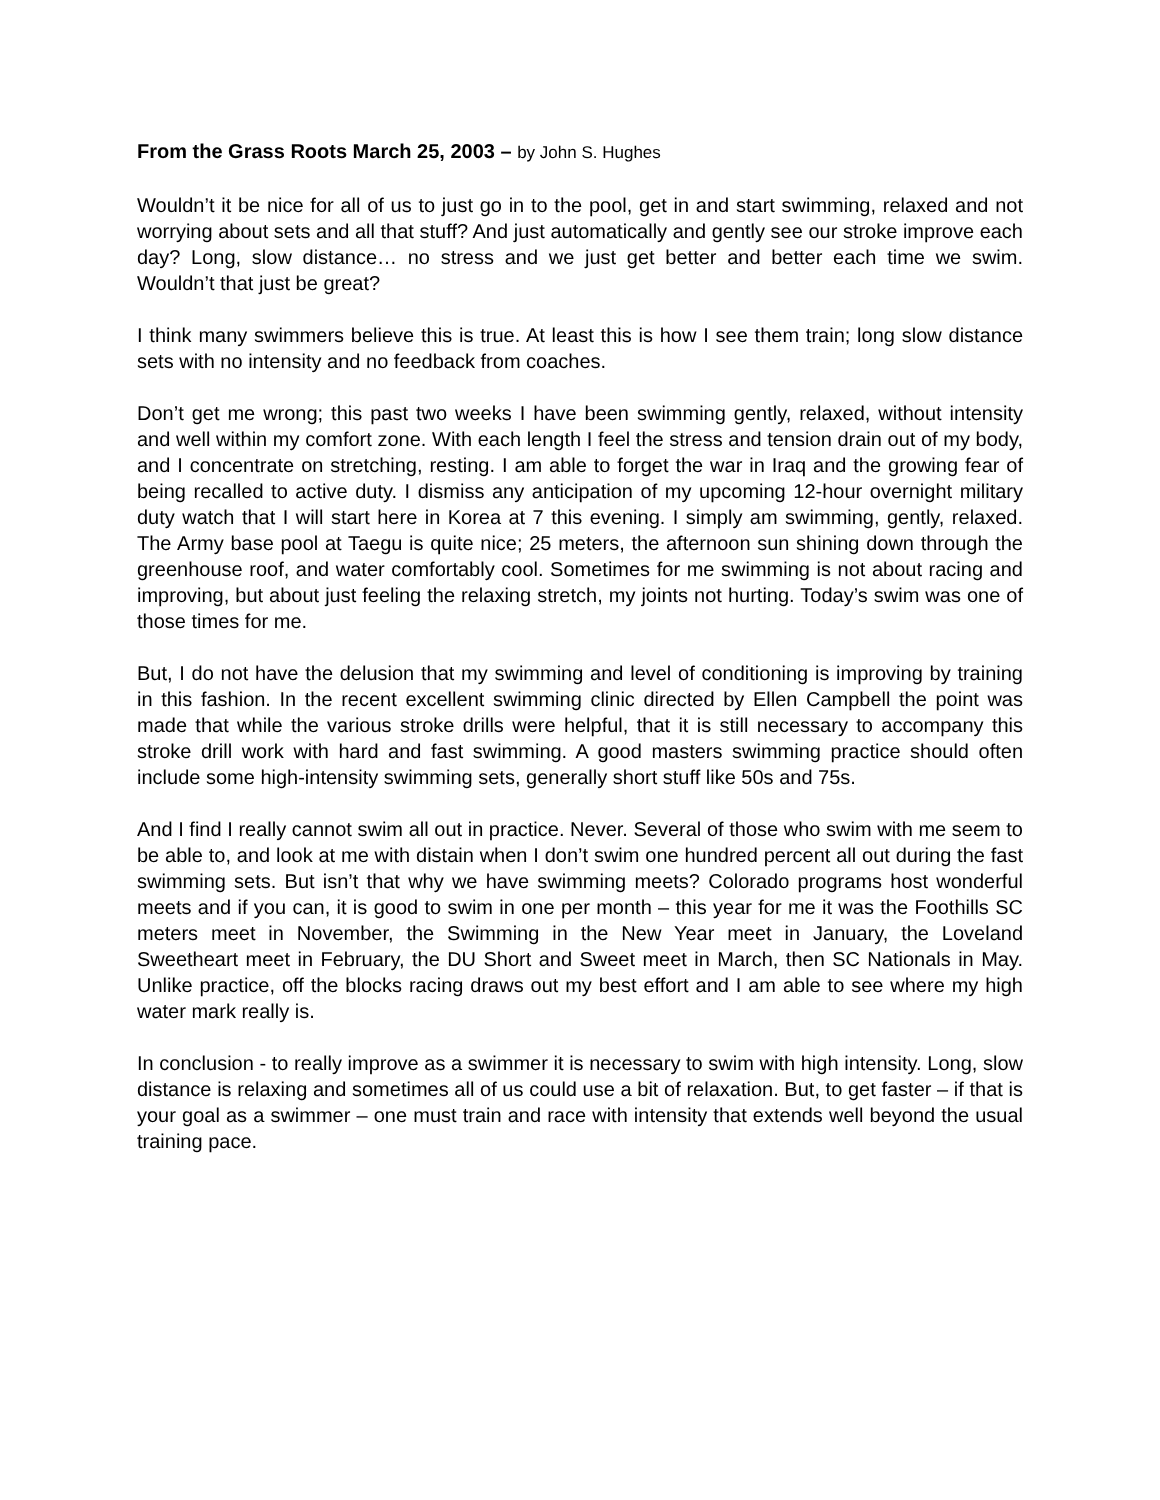From the Grass Roots March 25, 2003 – by John S. Hughes
Wouldn’t it be nice for all of us to just go in to the pool, get in and start swimming, relaxed and not worrying about sets and all that stuff? And just automatically and gently see our stroke improve each day? Long, slow distance… no stress and we just get better and better each time we swim. Wouldn’t that just be great?
I think many swimmers believe this is true. At least this is how I see them train; long slow distance sets with no intensity and no feedback from coaches.
Don’t get me wrong; this past two weeks I have been swimming gently, relaxed, without intensity and well within my comfort zone. With each length I feel the stress and tension drain out of my body, and I concentrate on stretching, resting. I am able to forget the war in Iraq and the growing fear of being recalled to active duty. I dismiss any anticipation of my upcoming 12-hour overnight military duty watch that I will start here in Korea at 7 this evening. I simply am swimming, gently, relaxed. The Army base pool at Taegu is quite nice; 25 meters, the afternoon sun shining down through the greenhouse roof, and water comfortably cool. Sometimes for me swimming is not about racing and improving, but about just feeling the relaxing stretch, my joints not hurting. Today’s swim was one of those times for me.
But, I do not have the delusion that my swimming and level of conditioning is improving by training in this fashion. In the recent excellent swimming clinic directed by Ellen Campbell the point was made that while the various stroke drills were helpful, that it is still necessary to accompany this stroke drill work with hard and fast swimming. A good masters swimming practice should often include some high-intensity swimming sets, generally short stuff like 50s and 75s.
And I find I really cannot swim all out in practice. Never. Several of those who swim with me seem to be able to, and look at me with distain when I don’t swim one hundred percent all out during the fast swimming sets. But isn’t that why we have swimming meets? Colorado programs host wonderful meets and if you can, it is good to swim in one per month – this year for me it was the Foothills SC meters meet in November, the Swimming in the New Year meet in January, the Loveland Sweetheart meet in February, the DU Short and Sweet meet in March, then SC Nationals in May. Unlike practice, off the blocks racing draws out my best effort and I am able to see where my high water mark really is.
In conclusion - to really improve as a swimmer it is necessary to swim with high intensity. Long, slow distance is relaxing and sometimes all of us could use a bit of relaxation. But, to get faster – if that is your goal as a swimmer – one must train and race with intensity that extends well beyond the usual training pace.